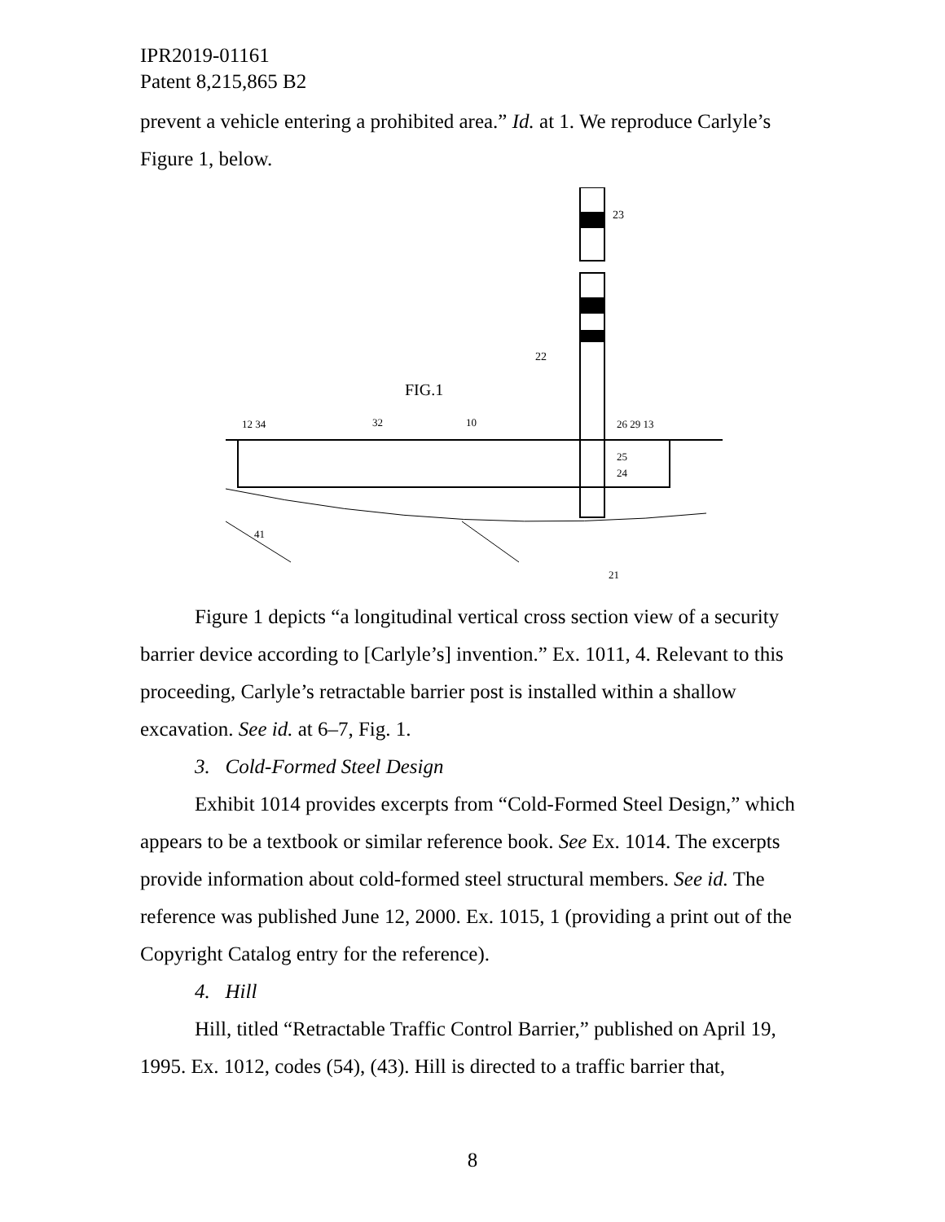IPR2019-01161
Patent 8,215,865 B2
prevent a vehicle entering a prohibited area.” Id. at 1. We reproduce Carlyle’s Figure 1, below.
23
22
FIG.1
12 34
32
10
26 29 13
25
24
41
21
Figure 1 depicts “a longitudinal vertical cross section view of a security barrier device according to [Carlyle’s] invention.” Ex. 1011, 4. Relevant to this proceeding, Carlyle’s retractable barrier post is installed within a shallow excavation. See id. at 6–7, Fig. 1.
3. Cold-Formed Steel Design
Exhibit 1014 provides excerpts from “Cold-Formed Steel Design,” which appears to be a textbook or similar reference book. See Ex. 1014. The excerpts provide information about cold-formed steel structural members. See id. The reference was published June 12, 2000. Ex. 1015, 1 (providing a print out of the Copyright Catalog entry for the reference).
4. Hill
Hill, titled “Retractable Traffic Control Barrier,” published on April 19, 1995. Ex. 1012, codes (54), (43). Hill is directed to a traffic barrier that,
8